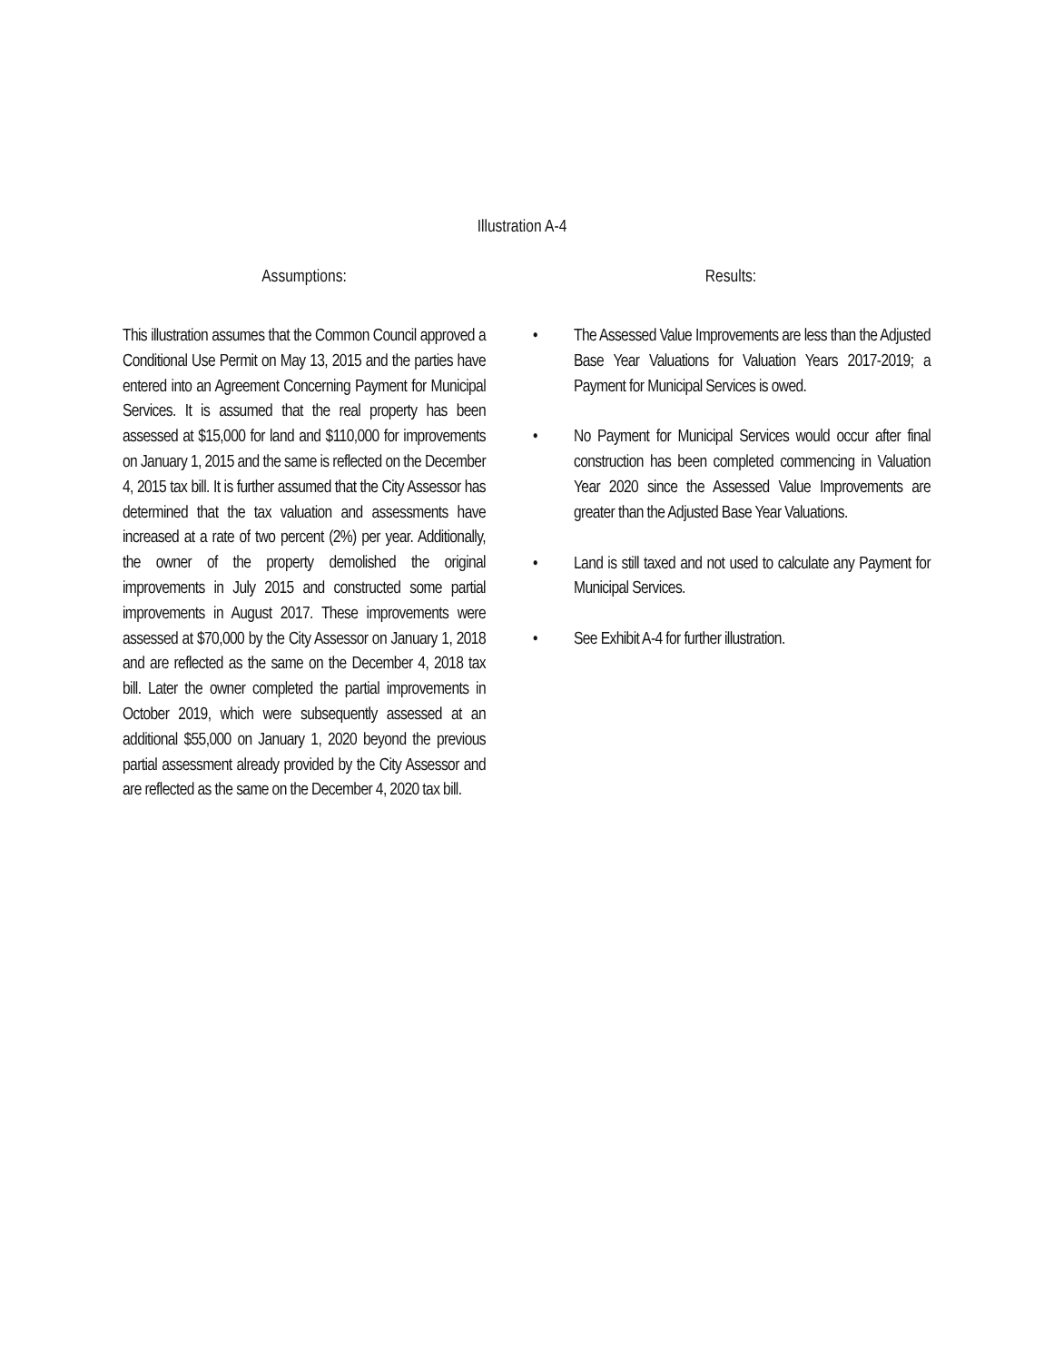Illustration A-4
Assumptions:
This illustration assumes that the Common Council approved a Conditional Use Permit on May 13, 2015 and the parties have entered into an Agreement Concerning Payment for Municipal Services. It is assumed that the real property has been assessed at $15,000 for land and $110,000 for improvements on January 1, 2015 and the same is reflected on the December 4, 2015 tax bill. It is further assumed that the City Assessor has determined that the tax valuation and assessments have increased at a rate of two percent (2%) per year. Additionally, the owner of the property demolished the original improvements in July 2015 and constructed some partial improvements in August 2017. These improvements were assessed at $70,000 by the City Assessor on January 1, 2018 and are reflected as the same on the December 4, 2018 tax bill. Later the owner completed the partial improvements in October 2019, which were subsequently assessed at an additional $55,000 on January 1, 2020 beyond the previous partial assessment already provided by the City Assessor and are reflected as the same on the December 4, 2020 tax bill.
Results:
• The Assessed Value Improvements are less than the Adjusted Base Year Valuations for Valuation Years 2017-2019; a Payment for Municipal Services is owed.
• No Payment for Municipal Services would occur after final construction has been completed commencing in Valuation Year 2020 since the Assessed Value Improvements are greater than the Adjusted Base Year Valuations.
• Land is still taxed and not used to calculate any Payment for Municipal Services.
• See Exhibit A-4 for further illustration.